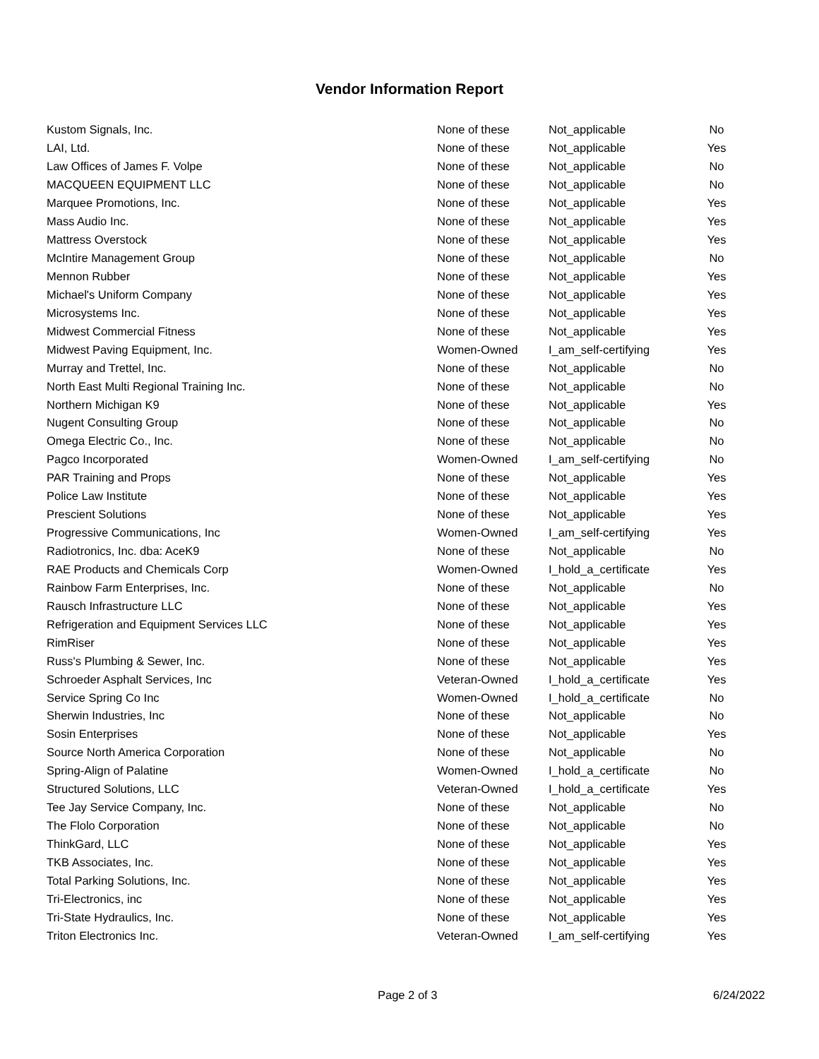Vendor Information Report
| Kustom Signals, Inc. | None of these | Not_applicable | No |
| LAI, Ltd. | None of these | Not_applicable | Yes |
| Law Offices of James F. Volpe | None of these | Not_applicable | No |
| MACQUEEN EQUIPMENT LLC | None of these | Not_applicable | No |
| Marquee Promotions, Inc. | None of these | Not_applicable | Yes |
| Mass Audio Inc. | None of these | Not_applicable | Yes |
| Mattress Overstock | None of these | Not_applicable | Yes |
| McIntire Management Group | None of these | Not_applicable | No |
| Mennon Rubber | None of these | Not_applicable | Yes |
| Michael's Uniform Company | None of these | Not_applicable | Yes |
| Microsystems Inc. | None of these | Not_applicable | Yes |
| Midwest Commercial Fitness | None of these | Not_applicable | Yes |
| Midwest Paving Equipment, Inc. | Women-Owned | I_am_self-certifying | Yes |
| Murray and Trettel, Inc. | None of these | Not_applicable | No |
| North East Multi Regional Training Inc. | None of these | Not_applicable | No |
| Northern Michigan K9 | None of these | Not_applicable | Yes |
| Nugent Consulting Group | None of these | Not_applicable | No |
| Omega Electric Co., Inc. | None of these | Not_applicable | No |
| Pagco Incorporated | Women-Owned | I_am_self-certifying | No |
| PAR Training and Props | None of these | Not_applicable | Yes |
| Police Law Institute | None of these | Not_applicable | Yes |
| Prescient Solutions | None of these | Not_applicable | Yes |
| Progressive Communications, Inc | Women-Owned | I_am_self-certifying | Yes |
| Radiotronics, Inc. dba: AceK9 | None of these | Not_applicable | No |
| RAE Products and Chemicals Corp | Women-Owned | I_hold_a_certificate | Yes |
| Rainbow Farm Enterprises, Inc. | None of these | Not_applicable | No |
| Rausch Infrastructure LLC | None of these | Not_applicable | Yes |
| Refrigeration and Equipment Services LLC | None of these | Not_applicable | Yes |
| RimRiser | None of these | Not_applicable | Yes |
| Russ's Plumbing & Sewer, Inc. | None of these | Not_applicable | Yes |
| Schroeder Asphalt Services, Inc | Veteran-Owned | I_hold_a_certificate | Yes |
| Service Spring Co Inc | Women-Owned | I_hold_a_certificate | No |
| Sherwin Industries, Inc | None of these | Not_applicable | No |
| Sosin Enterprises | None of these | Not_applicable | Yes |
| Source North America Corporation | None of these | Not_applicable | No |
| Spring-Align of Palatine | Women-Owned | I_hold_a_certificate | No |
| Structured Solutions, LLC | Veteran-Owned | I_hold_a_certificate | Yes |
| Tee Jay Service Company, Inc. | None of these | Not_applicable | No |
| The Flolo Corporation | None of these | Not_applicable | No |
| ThinkGard, LLC | None of these | Not_applicable | Yes |
| TKB Associates, Inc. | None of these | Not_applicable | Yes |
| Total Parking Solutions, Inc. | None of these | Not_applicable | Yes |
| Tri-Electronics, inc | None of these | Not_applicable | Yes |
| Tri-State Hydraulics, Inc. | None of these | Not_applicable | Yes |
| Triton Electronics Inc. | Veteran-Owned | I_am_self-certifying | Yes |
Page 2 of 3 6/24/2022